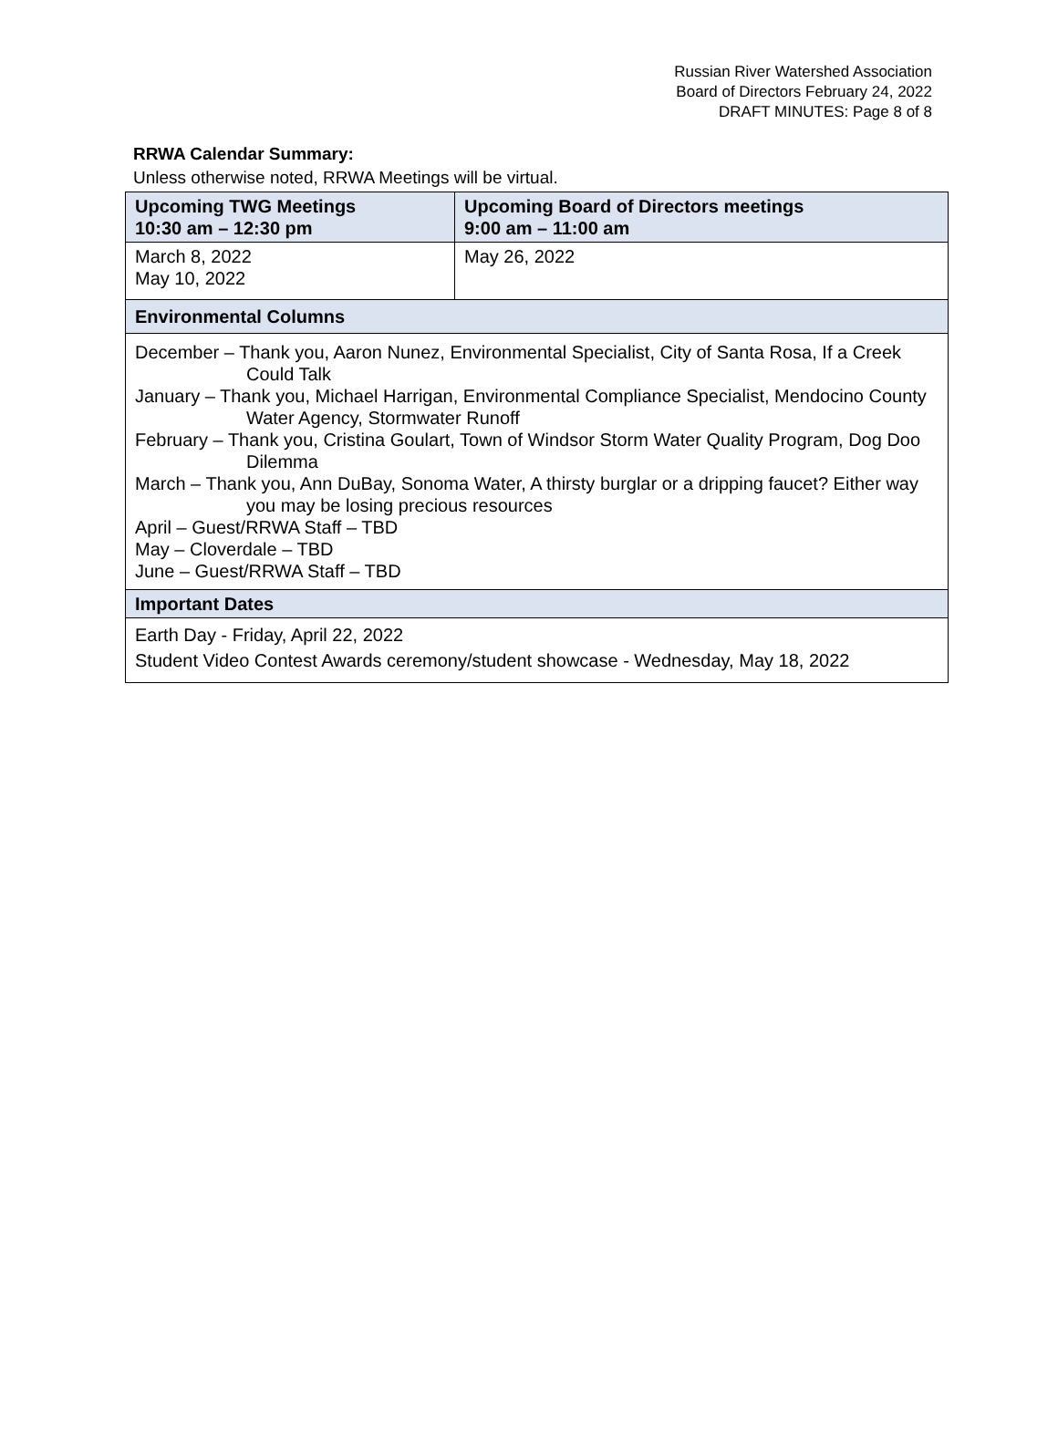Russian River Watershed Association
Board of Directors February 24, 2022
DRAFT MINUTES: Page 8 of 8
RRWA Calendar Summary:
Unless otherwise noted, RRWA Meetings will be virtual.
| Upcoming TWG Meetings 10:30 am – 12:30 pm | Upcoming Board of Directors meetings 9:00 am – 11:00 am |
| --- | --- |
| March 8, 2022 May 10, 2022 | May 26, 2022 |
| Environmental Columns | |
| December – Thank you, Aaron Nunez, Environmental Specialist, City of Santa Rosa, If a Creek Could Talk January – Thank you, Michael Harrigan, Environmental Compliance Specialist, Mendocino County Water Agency, Stormwater Runoff February – Thank you, Cristina Goulart, Town of Windsor Storm Water Quality Program, Dog Doo Dilemma March – Thank you, Ann DuBay, Sonoma Water, A thirsty burglar or a dripping faucet? Either way you may be losing precious resources April – Guest/RRWA Staff – TBD May – Cloverdale – TBD June – Guest/RRWA Staff – TBD | |
| Important Dates | |
| Earth Day - Friday, April 22, 2022 Student Video Contest Awards ceremony/student showcase - Wednesday, May 18, 2022 | |